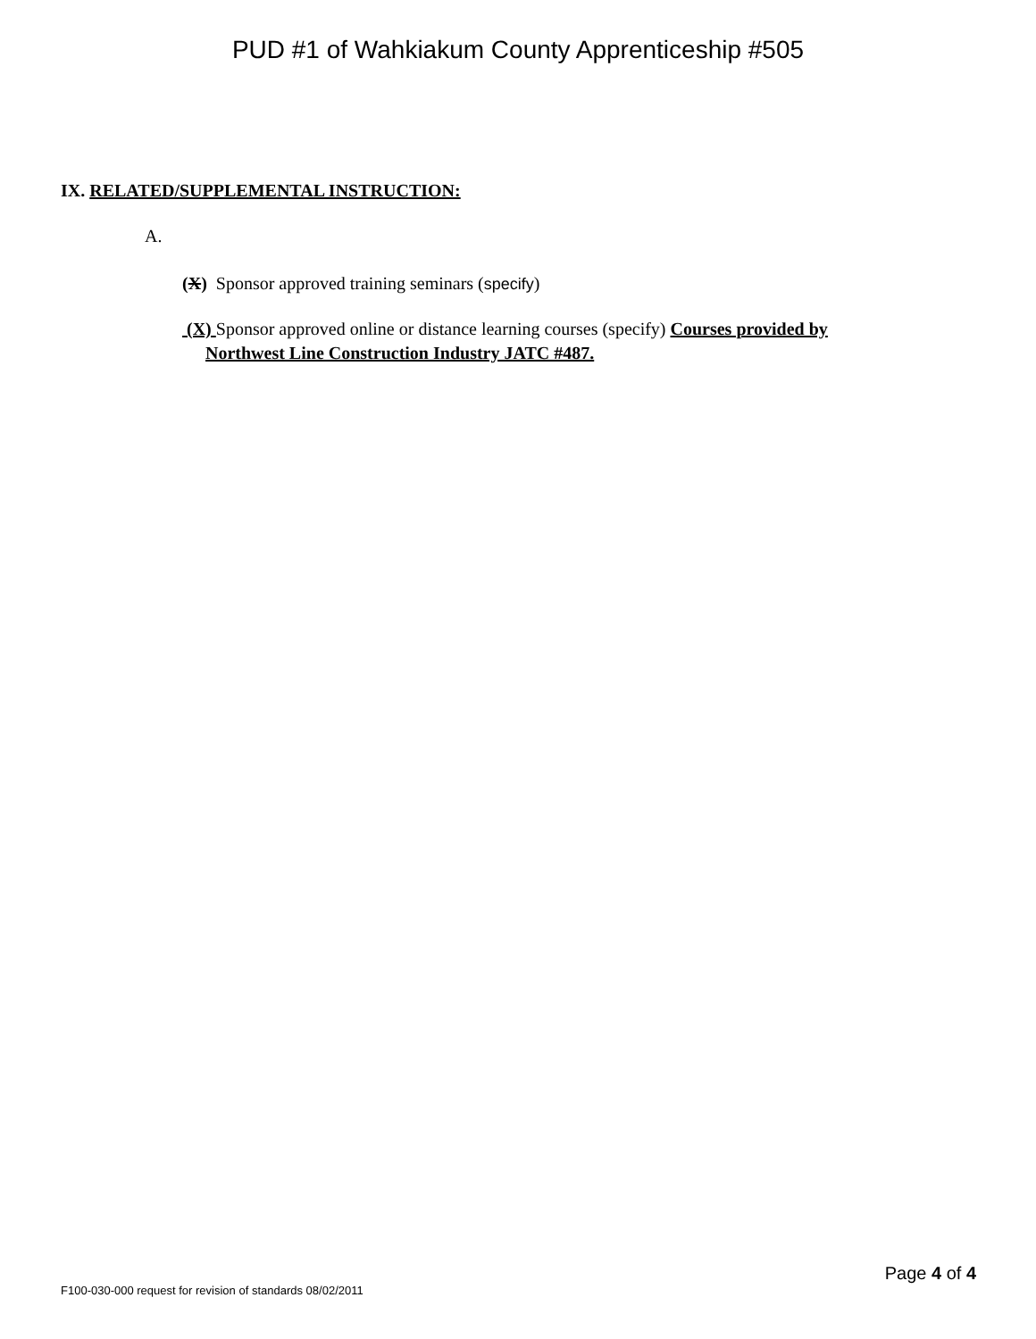PUD #1 of Wahkiakum County Apprenticeship #505
IX. RELATED/SUPPLEMENTAL INSTRUCTION:
A.
(X) Sponsor approved training seminars (specify)
(X) Sponsor approved online or distance learning courses (specify) Courses provided by
Northwest Line Construction Industry JATC #487.
Page 4 of 4
F100-030-000 request for revision of standards 08/02/2011